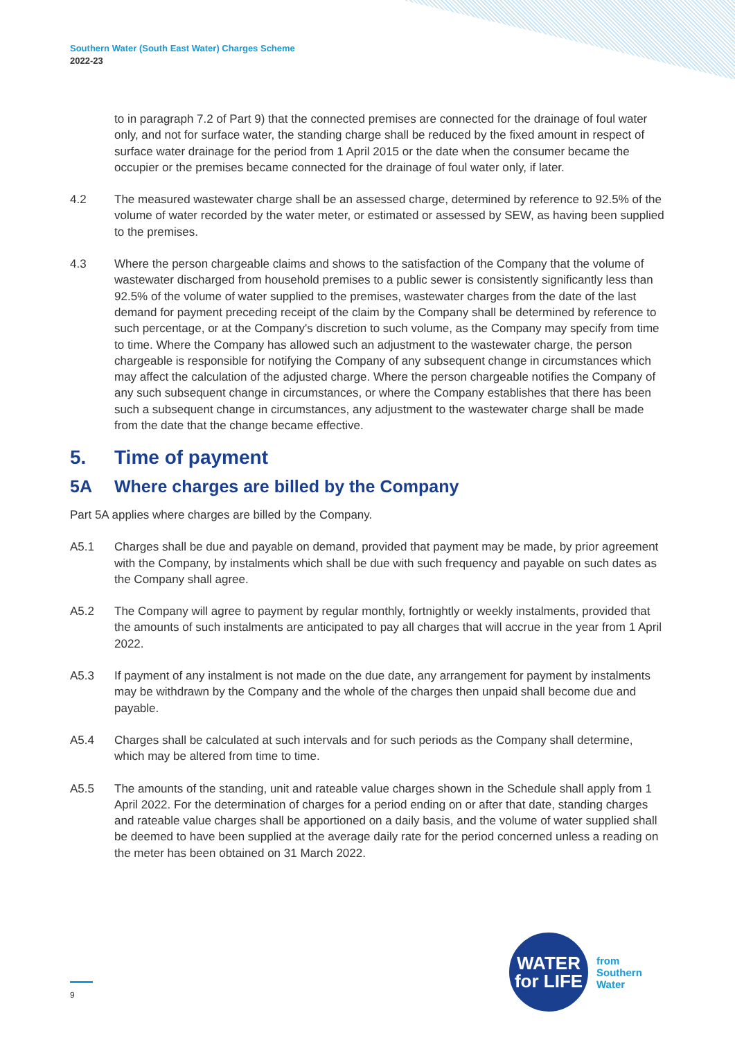Southern Water (South East Water) Charges Scheme
2022-23
to in paragraph 7.2 of Part 9) that the connected premises are connected for the drainage of foul water only, and not for surface water, the standing charge shall be reduced by the fixed amount in respect of surface water drainage for the period from 1 April 2015 or the date when the consumer became the occupier or the premises became connected for the drainage of foul water only, if later.
4.2 The measured wastewater charge shall be an assessed charge, determined by reference to 92.5% of the volume of water recorded by the water meter, or estimated or assessed by SEW, as having been supplied to the premises.
4.3 Where the person chargeable claims and shows to the satisfaction of the Company that the volume of wastewater discharged from household premises to a public sewer is consistently significantly less than 92.5% of the volume of water supplied to the premises, wastewater charges from the date of the last demand for payment preceding receipt of the claim by the Company shall be determined by reference to such percentage, or at the Company's discretion to such volume, as the Company may specify from time to time. Where the Company has allowed such an adjustment to the wastewater charge, the person chargeable is responsible for notifying the Company of any subsequent change in circumstances which may affect the calculation of the adjusted charge. Where the person chargeable notifies the Company of any such subsequent change in circumstances, or where the Company establishes that there has been such a subsequent change in circumstances, any adjustment to the wastewater charge shall be made from the date that the change became effective.
5. Time of payment
5A Where charges are billed by the Company
Part 5A applies where charges are billed by the Company.
A5.1 Charges shall be due and payable on demand, provided that payment may be made, by prior agreement with the Company, by instalments which shall be due with such frequency and payable on such dates as the Company shall agree.
A5.2 The Company will agree to payment by regular monthly, fortnightly or weekly instalments, provided that the amounts of such instalments are anticipated to pay all charges that will accrue in the year from 1 April 2022.
A5.3 If payment of any instalment is not made on the due date, any arrangement for payment by instalments may be withdrawn by the Company and the whole of the charges then unpaid shall become due and payable.
A5.4 Charges shall be calculated at such intervals and for such periods as the Company shall determine, which may be altered from time to time.
A5.5 The amounts of the standing, unit and rateable value charges shown in the Schedule shall apply from 1 April 2022. For the determination of charges for a period ending on or after that date, standing charges and rateable value charges shall be apportioned on a daily basis, and the volume of water supplied shall be deemed to have been supplied at the average daily rate for the period concerned unless a reading on the meter has been obtained on 31 March 2022.
9
WATER
for LIFE
from
Southern
Water